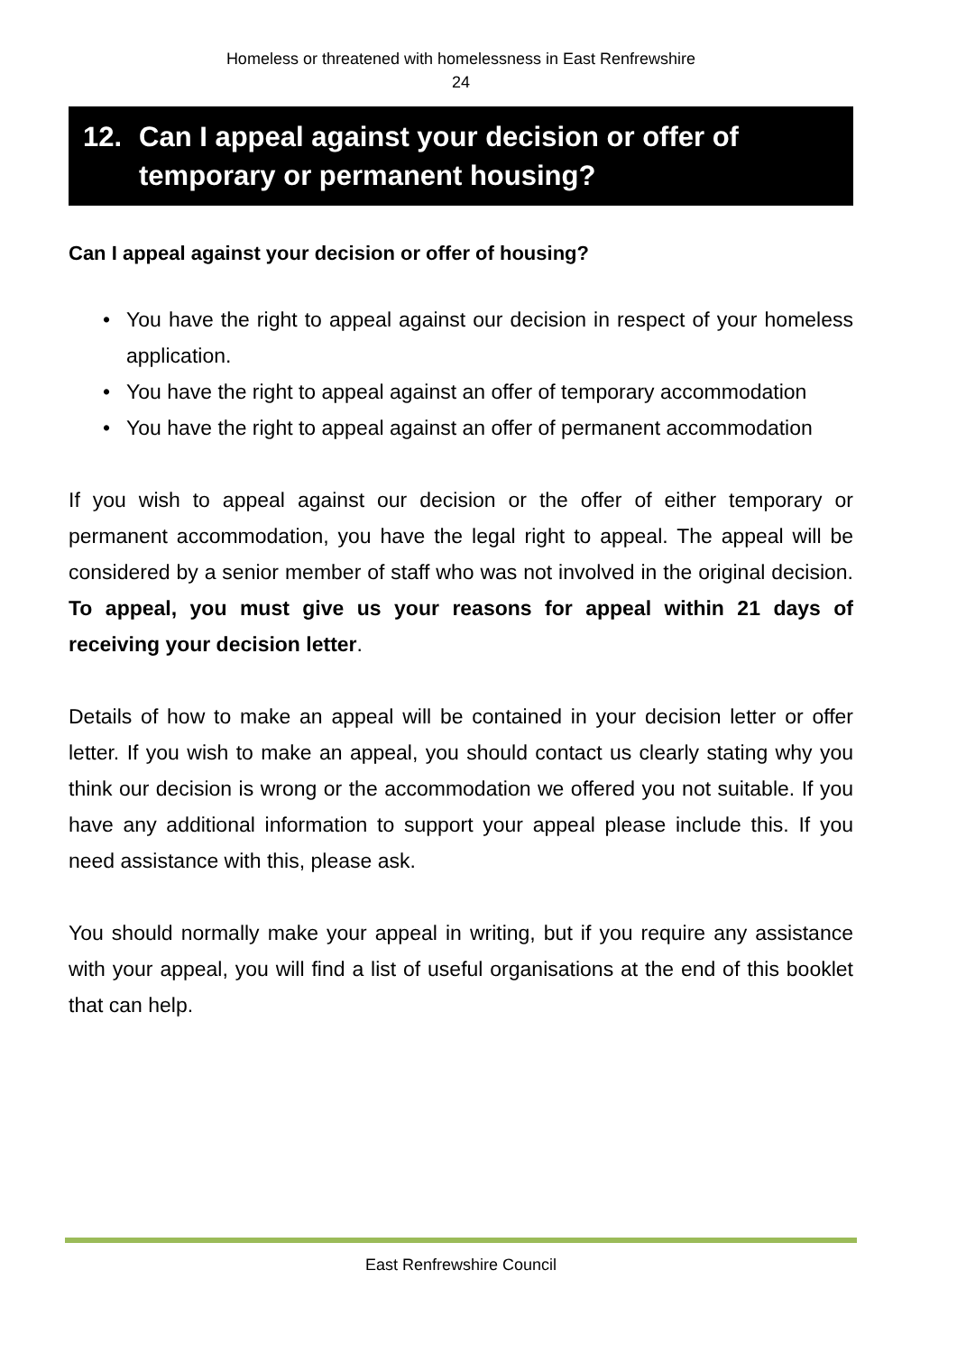Homeless or threatened with homelessness in East Renfrewshire
24
12. Can I appeal against your decision or offer of temporary or permanent housing?
Can I appeal against your decision or offer of housing?
• You have the right to appeal against our decision in respect of your homeless application.
• You have the right to appeal against an offer of temporary accommodation
• You have the right to appeal against an offer of permanent accommodation
If you wish to appeal against our decision or the offer of either temporary or permanent accommodation, you have the legal right to appeal. The appeal will be considered by a senior member of staff who was not involved in the original decision. To appeal, you must give us your reasons for appeal within 21 days of receiving your decision letter.
Details of how to make an appeal will be contained in your decision letter or offer letter. If you wish to make an appeal, you should contact us clearly stating why you think our decision is wrong or the accommodation we offered you not suitable. If you have any additional information to support your appeal please include this. If you need assistance with this, please ask.
You should normally make your appeal in writing, but if you require any assistance with your appeal, you will find a list of useful organisations at the end of this booklet that can help.
East Renfrewshire Council